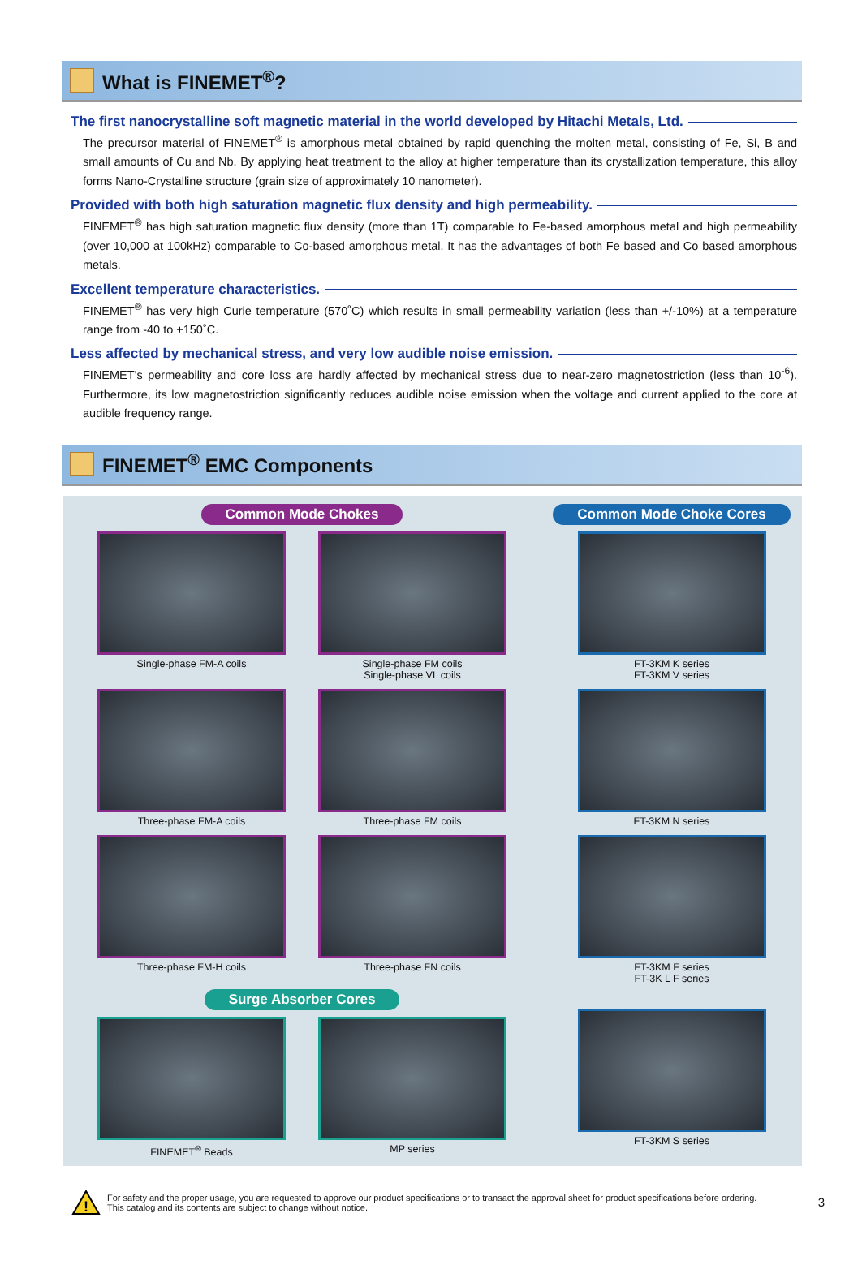What is FINEMET<sup>®</sup>?
The first nanocrystalline soft magnetic material in the world developed by Hitachi Metals, Ltd.
The precursor material of FINEMET<sup>®</sup> is amorphous metal obtained by rapid quenching the molten metal, consisting of Fe, Si, B and small amounts of Cu and Nb. By applying heat treatment to the alloy at higher temperature than its crystallization temperature, this alloy forms Nano-Crystalline structure (grain size of approximately 10 nanometer).
Provided with both high saturation magnetic flux density and high permeability.
FINEMET<sup>®</sup> has high saturation magnetic flux density (more than 1T) comparable to Fe-based amorphous metal and high permeability (over 10,000 at 100kHz) comparable to Co-based amorphous metal. It has the advantages of both Fe based and Co based amorphous metals.
Excellent temperature characteristics.
FINEMET<sup>®</sup> has very high Curie temperature (570˚C) which results in small permeability variation (less than +/-10%) at a temperature range from -40 to +150˚C.
Less affected by mechanical stress, and very low audible noise emission.
FINEMET's permeability and core loss are hardly affected by mechanical stress due to near-zero magnetostriction (less than 10<sup>-6</sup>). Furthermore, its low magnetostriction significantly reduces audible noise emission when the voltage and current applied to the core at audible frequency range.
FINEMET<sup>®</sup> EMC Components
Common Mode Chokes
Single-phase FM-A coils
Single-phase FM coils
Single-phase VL coils
Three-phase FM-A coils
Three-phase FM coils
Three-phase FM-H coils
Three-phase FN coils
Surge Absorber Cores
FINEMET<sup>®</sup> Beads
MP series
Common Mode Choke Cores
FT-3KM K series
FT-3KM V series
FT-3KM N series
FT-3KM F series
FT-3K L F series
FT-3KM S series
!
For safety and the proper usage, you are requested to approve our product specifications or to transact the approval sheet for product specifications before ordering.
This catalog and its contents are subject to change without notice.
3